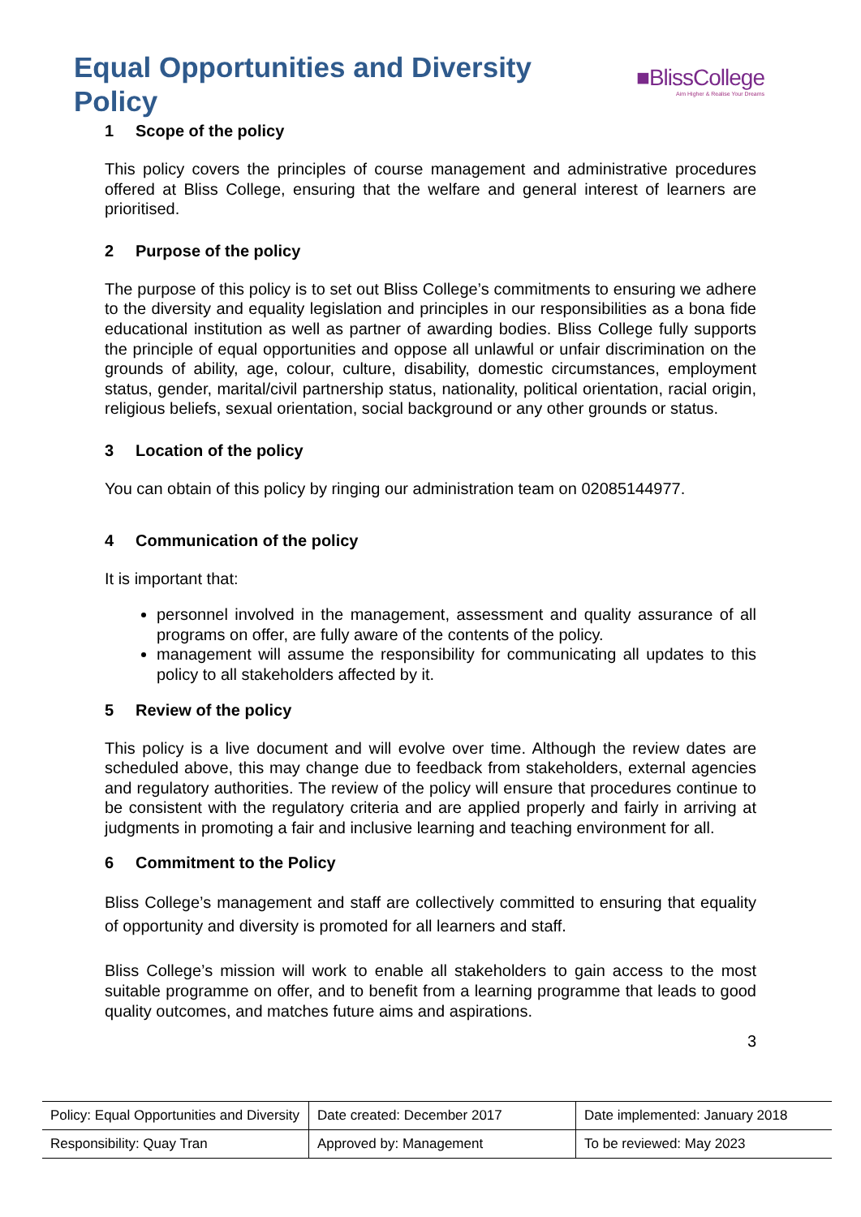Equal Opportunities and Diversity Policy
■BlissCollege
Aim Higher & Realise Your Dreams
1 Scope of the policy
This policy covers the principles of course management and administrative procedures offered at Bliss College, ensuring that the welfare and general interest of learners are prioritised.
2 Purpose of the policy
The purpose of this policy is to set out Bliss College’s commitments to ensuring we adhere to the diversity and equality legislation and principles in our responsibilities as a bona fide educational institution as well as partner of awarding bodies. Bliss College fully supports the principle of equal opportunities and oppose all unlawful or unfair discrimination on the grounds of ability, age, colour, culture, disability, domestic circumstances, employment status, gender, marital/civil partnership status, nationality, political orientation, racial origin, religious beliefs, sexual orientation, social background or any other grounds or status.
3 Location of the policy
You can obtain of this policy by ringing our administration team on 02085144977.
4 Communication of the policy
It is important that:
personnel involved in the management, assessment and quality assurance of all programs on offer, are fully aware of the contents of the policy.
management will assume the responsibility for communicating all updates to this policy to all stakeholders affected by it.
5 Review of the policy
This policy is a live document and will evolve over time. Although the review dates are scheduled above, this may change due to feedback from stakeholders, external agencies and regulatory authorities. The review of the policy will ensure that procedures continue to be consistent with the regulatory criteria and are applied properly and fairly in arriving at judgments in promoting a fair and inclusive learning and teaching environment for all.
6 Commitment to the Policy
Bliss College’s management and staff are collectively committed to ensuring that equality of opportunity and diversity is promoted for all learners and staff.
Bliss College’s mission will work to enable all stakeholders to gain access to the most suitable programme on offer, and to benefit from a learning programme that leads to good quality outcomes, and matches future aims and aspirations.
3
| Policy: Equal Opportunities and Diversity | Date created: December 2017 | Date implemented: January 2018 |
| Responsibility: Quay Tran | Approved by: Management | To be reviewed: May 2023 |